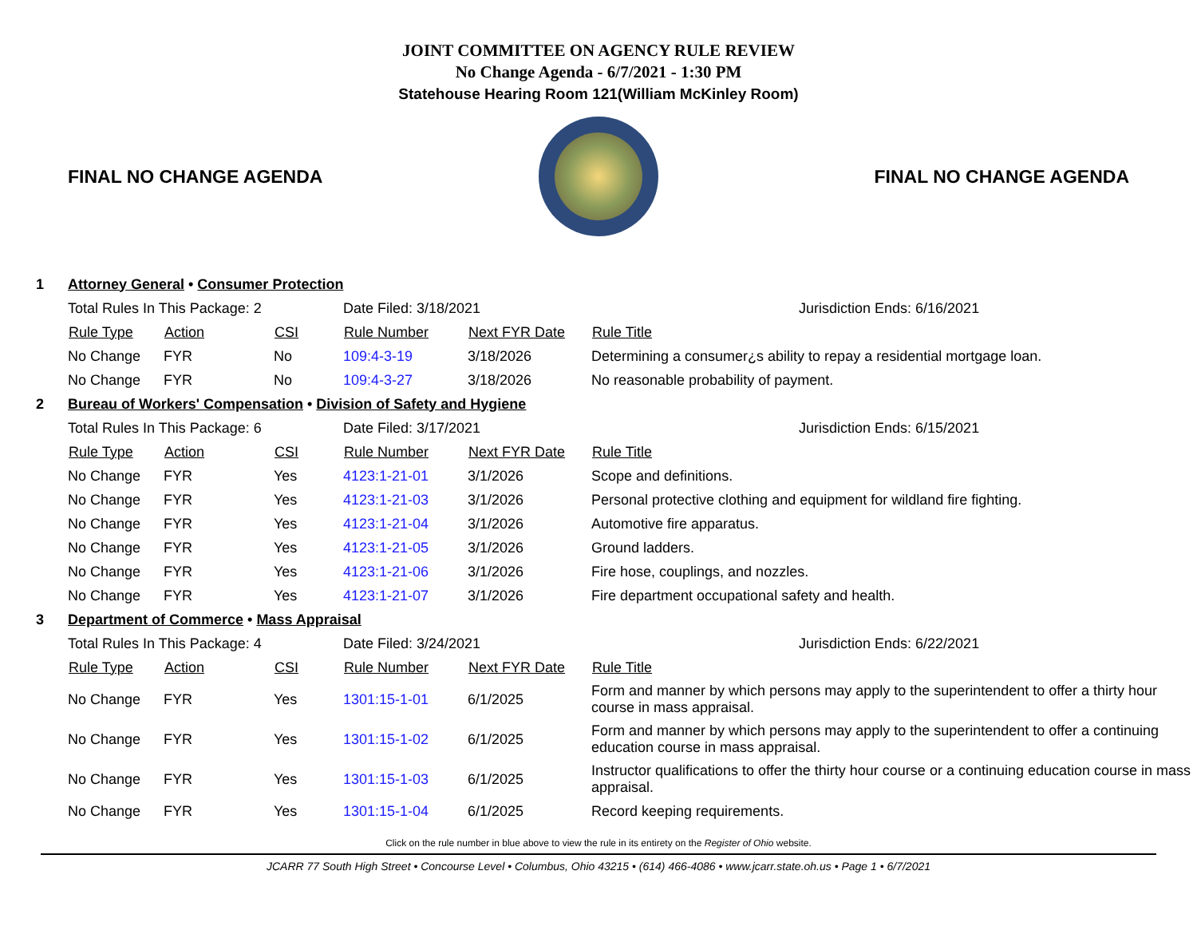JOINT COMMITTEE ON AGENCY RULE REVIEW
No Change Agenda - 6/7/2021 - 1:30 PM
Statehouse Hearing Room 121(William McKinley Room)
FINAL NO CHANGE AGENDA FINAL NO CHANGE AGENDA
| 1 | Attorney General • Consumer Protection | | | | | |
| | Total Rules In This Package: 2 | | | Date Filed: 3/18/2021 | | Jurisdiction Ends: 6/16/2021 |
| | Rule Type | Action | CSI | Rule Number | Next FYR Date | Rule Title |
| | No Change | FYR | No | 109:4-3-19 | 3/18/2026 | Determining a consumer¿s ability to repay a residential mortgage loan. |
| | No Change | FYR | No | 109:4-3-27 | 3/18/2026 | No reasonable probability of payment. |
| 2 | Bureau of Workers' Compensation • Division of Safety and Hygiene | | | | | |
| | Total Rules In This Package: 6 | | | Date Filed: 3/17/2021 | | Jurisdiction Ends: 6/15/2021 |
| | Rule Type | Action | CSI | Rule Number | Next FYR Date | Rule Title |
| | No Change | FYR | Yes | 4123:1-21-01 | 3/1/2026 | Scope and definitions. |
| | No Change | FYR | Yes | 4123:1-21-03 | 3/1/2026 | Personal protective clothing and equipment for wildland fire fighting. |
| | No Change | FYR | Yes | 4123:1-21-04 | 3/1/2026 | Automotive fire apparatus. |
| | No Change | FYR | Yes | 4123:1-21-05 | 3/1/2026 | Ground ladders. |
| | No Change | FYR | Yes | 4123:1-21-06 | 3/1/2026 | Fire hose, couplings, and nozzles. |
| | No Change | FYR | Yes | 4123:1-21-07 | 3/1/2026 | Fire department occupational safety and health. |
| 3 | Department of Commerce • Mass Appraisal | | | | | |
| | Total Rules In This Package: 4 | | | Date Filed: 3/24/2021 | | Jurisdiction Ends: 6/22/2021 |
| | Rule Type | Action | CSI | Rule Number | Next FYR Date | Rule Title |
| | No Change | FYR | Yes | 1301:15-1-01 | 6/1/2025 | Form and manner by which persons may apply to the superintendent to offer a thirty hour course in mass appraisal. |
| | No Change | FYR | Yes | 1301:15-1-02 | 6/1/2025 | Form and manner by which persons may apply to the superintendent to offer a continuing education course in mass appraisal. |
| | No Change | FYR | Yes | 1301:15-1-03 | 6/1/2025 | Instructor qualifications to offer the thirty hour course or a continuing education course in mass appraisal. |
| | No Change | FYR | Yes | 1301:15-1-04 | 6/1/2025 | Record keeping requirements. |
Click on the rule number in blue above to view the rule in its entirety on the Register of Ohio website.
JCARR 77 South High Street • Concourse Level • Columbus, Ohio 43215 • (614) 466-4086 • www.jcarr.state.oh.us • Page 1 • 6/7/2021